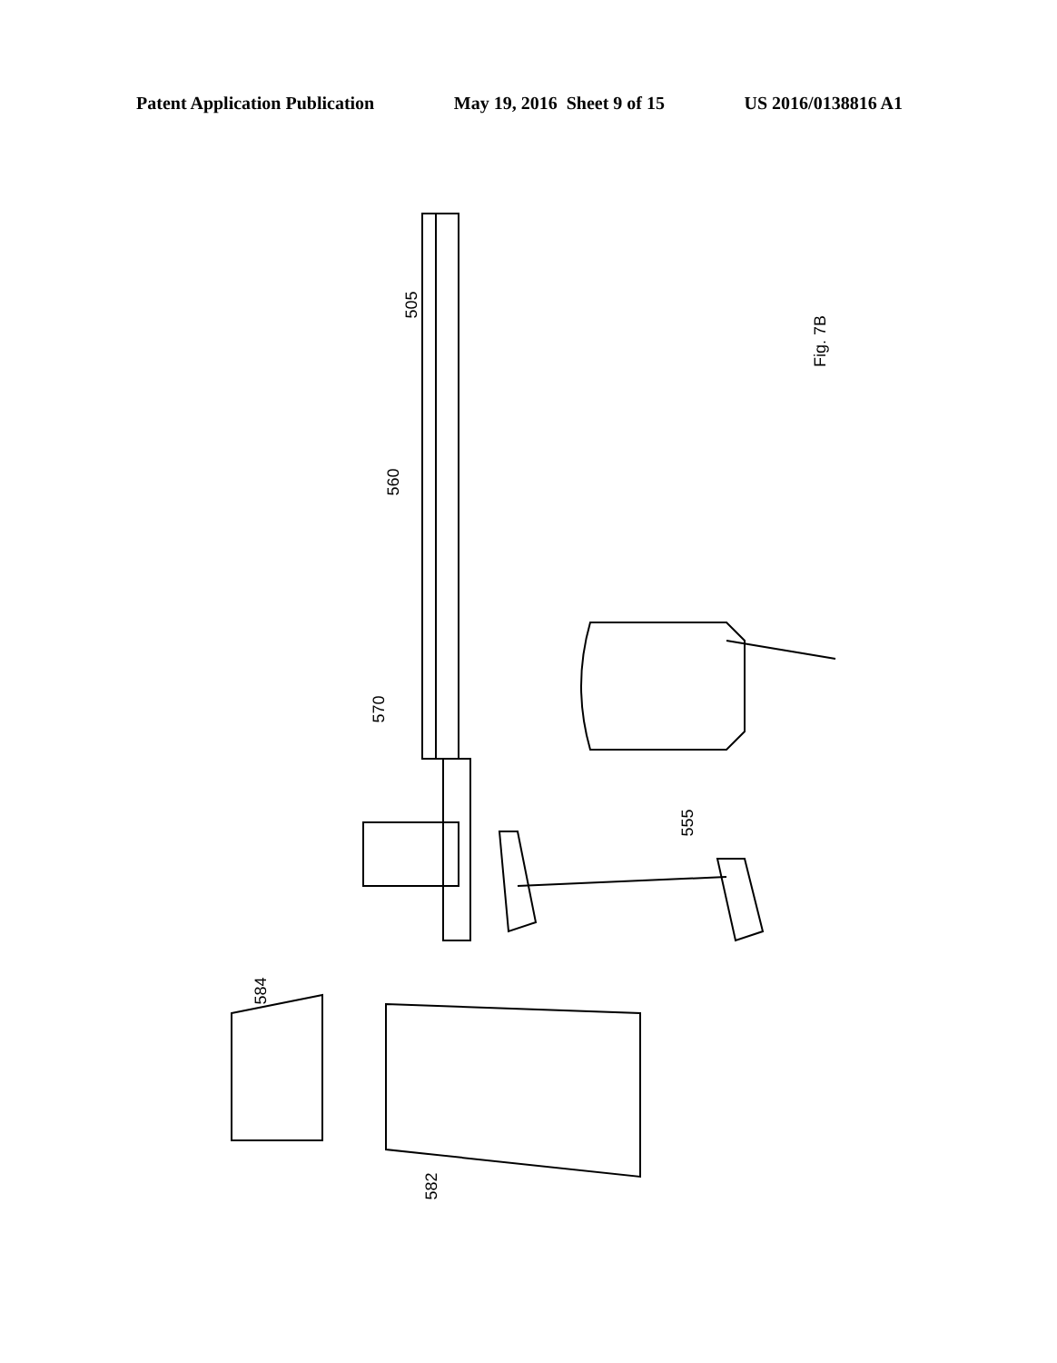Patent Application Publication May 19, 2016 Sheet 9 of 15 US 2016/0138816 A1
Fig. 7B
505
560
570
555
584
582